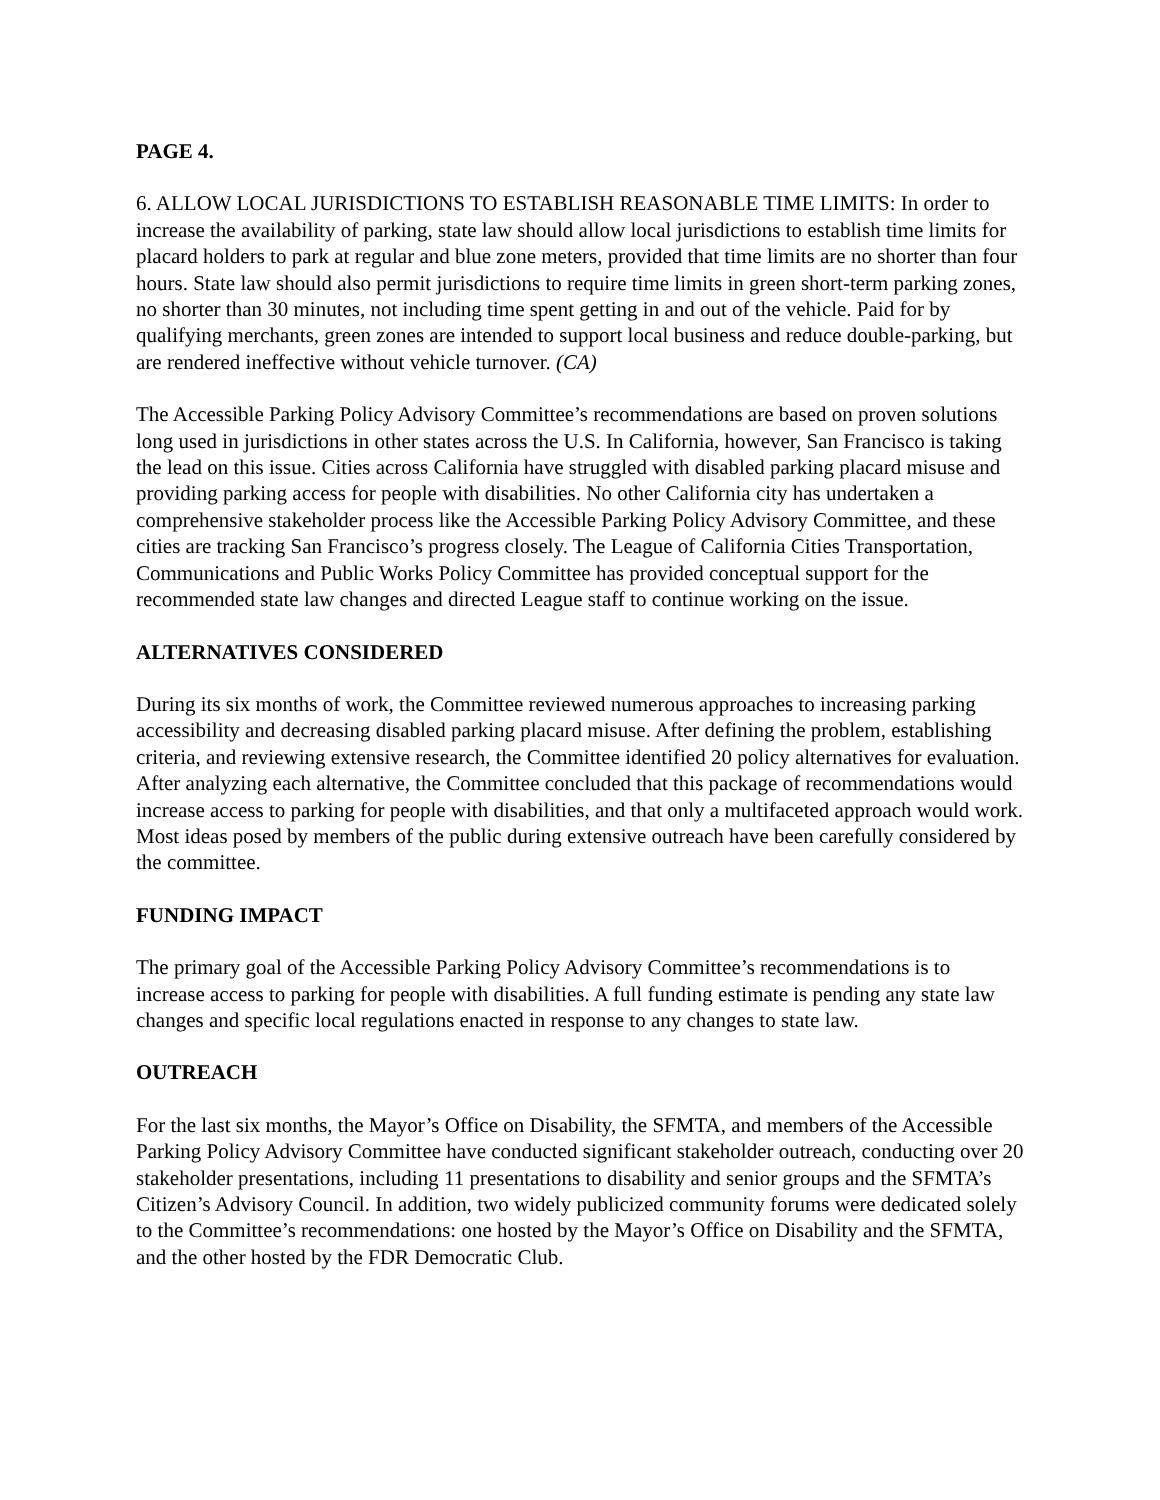PAGE 4.
6. ALLOW LOCAL JURISDICTIONS TO ESTABLISH REASONABLE TIME LIMITS: In order to increase the availability of parking, state law should allow local jurisdictions to establish time limits for placard holders to park at regular and blue zone meters, provided that time limits are no shorter than four hours. State law should also permit jurisdictions to require time limits in green short-term parking zones, no shorter than 30 minutes, not including time spent getting in and out of the vehicle. Paid for by qualifying merchants, green zones are intended to support local business and reduce double-parking, but are rendered ineffective without vehicle turnover. (CA)
The Accessible Parking Policy Advisory Committee’s recommendations are based on proven solutions long used in jurisdictions in other states across the U.S. In California, however, San Francisco is taking the lead on this issue. Cities across California have struggled with disabled parking placard misuse and providing parking access for people with disabilities. No other California city has undertaken a comprehensive stakeholder process like the Accessible Parking Policy Advisory Committee, and these cities are tracking San Francisco’s progress closely. The League of California Cities Transportation, Communications and Public Works Policy Committee has provided conceptual support for the recommended state law changes and directed League staff to continue working on the issue.
ALTERNATIVES CONSIDERED
During its six months of work, the Committee reviewed numerous approaches to increasing parking accessibility and decreasing disabled parking placard misuse. After defining the problem, establishing criteria, and reviewing extensive research, the Committee identified 20 policy alternatives for evaluation. After analyzing each alternative, the Committee concluded that this package of recommendations would increase access to parking for people with disabilities, and that only a multifaceted approach would work. Most ideas posed by members of the public during extensive outreach have been carefully considered by the committee.
FUNDING IMPACT
The primary goal of the Accessible Parking Policy Advisory Committee’s recommendations is to increase access to parking for people with disabilities. A full funding estimate is pending any state law changes and specific local regulations enacted in response to any changes to state law.
OUTREACH
For the last six months, the Mayor’s Office on Disability, the SFMTA, and members of the Accessible Parking Policy Advisory Committee have conducted significant stakeholder outreach, conducting over 20 stakeholder presentations, including 11 presentations to disability and senior groups and the SFMTA’s Citizen’s Advisory Council. In addition, two widely publicized community forums were dedicated solely to the Committee’s recommendations: one hosted by the Mayor’s Office on Disability and the SFMTA, and the other hosted by the FDR Democratic Club.